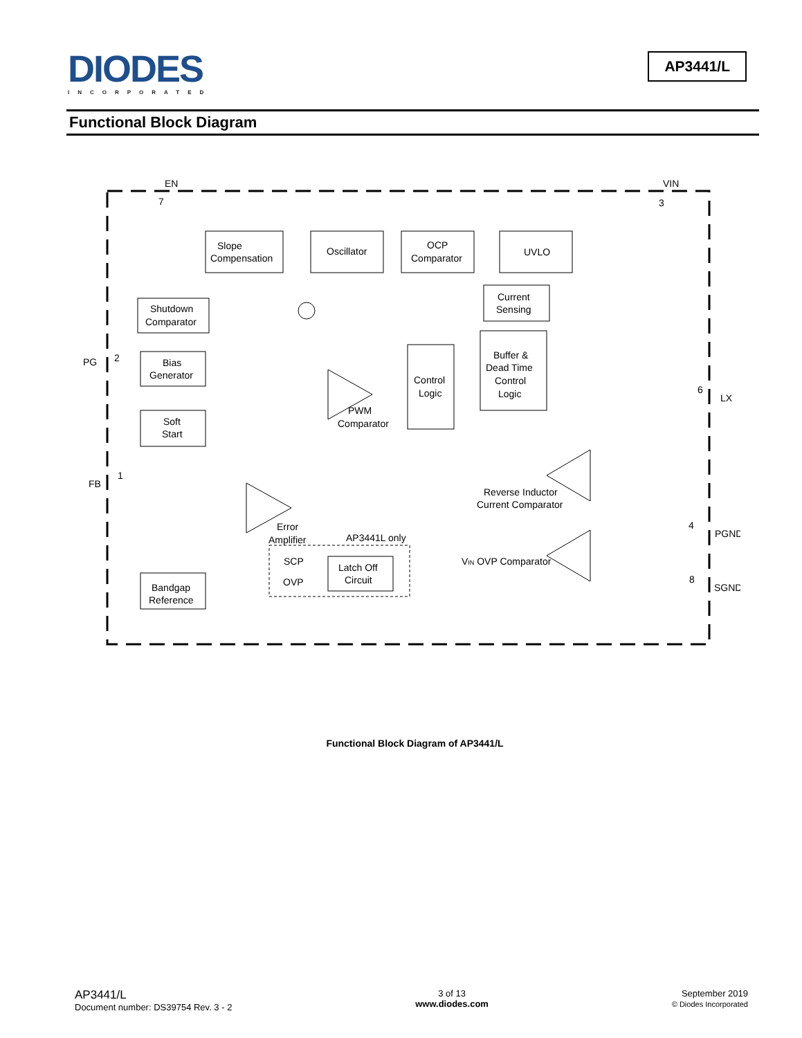DIODES
INCORPORATED
AP3441/L
Functional Block Diagram
Slope
Compensation
Oscillator
OCP
Comparator
UVLO
Current
Sensing
Shutdown
Comparator
Bias
Generator
Control
Logic
Buffer &
Dead Time
Control
Logic
Soft
Start
PWM
Comparator
Reverse Inductor
Current Comparator
Error
Amplifier
AP3441L only
SCP
OVP
Latch Off
Circuit
VIN OVP Comparator
Bandgap
Reference
EN
7
VIN
3
PG
2
FB
1
6
LX
4
PGND
8
SGND
Functional Block Diagram of AP3441/L
AP3441/L
Document number: DS39754 Rev. 3 - 2
3 of 13
www.diodes.com
September 2019
© Diodes Incorporated